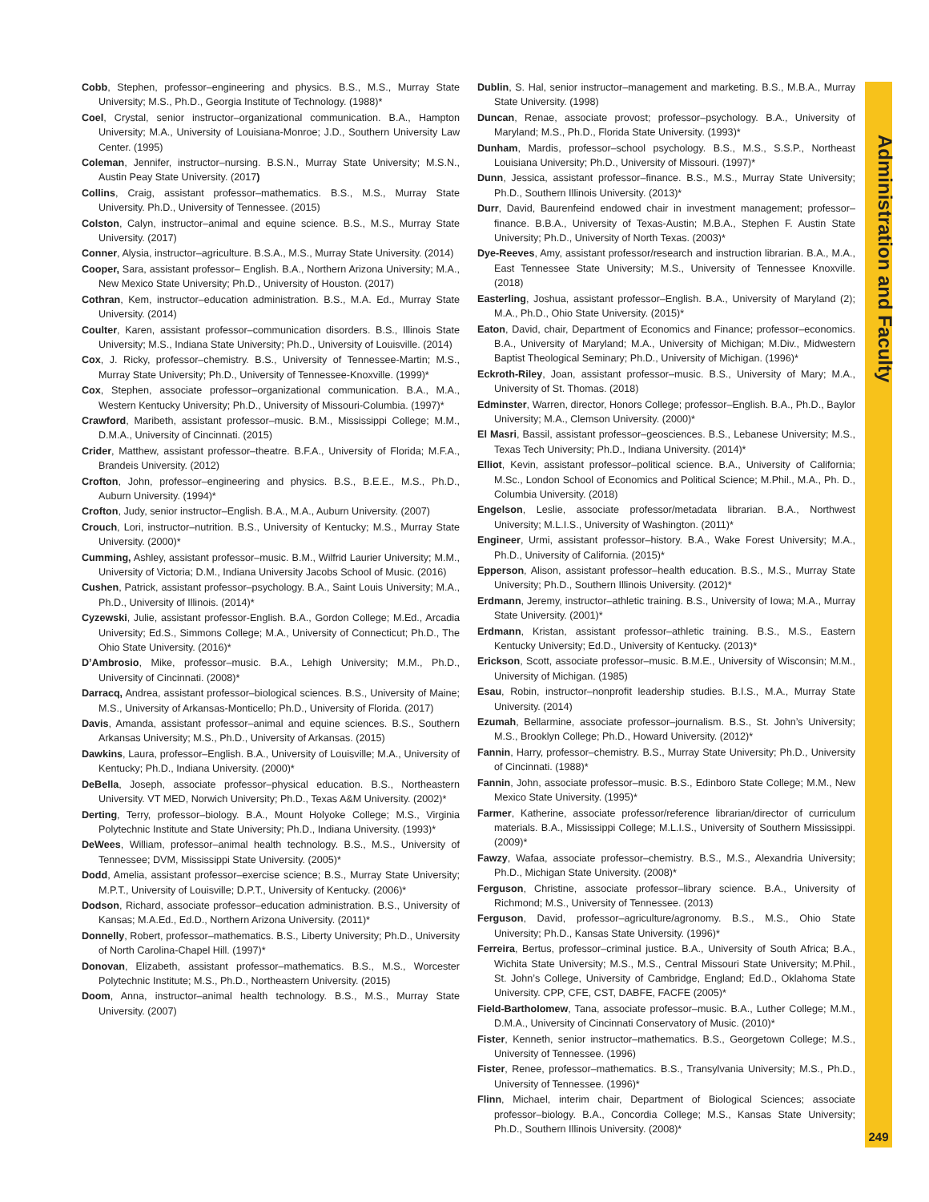Administration and Faculty
Cobb, Stephen, professor–engineering and physics. B.S., M.S., Murray State University; M.S., Ph.D., Georgia Institute of Technology. (1988)*
Coel, Crystal, senior instructor–organizational communication. B.A., Hampton University; M.A., University of Louisiana-Monroe; J.D., Southern University Law Center. (1995)
Coleman, Jennifer, instructor–nursing. B.S.N., Murray State University; M.S.N., Austin Peay State University. (2017)
Collins, Craig, assistant professor–mathematics. B.S., M.S., Murray State University. Ph.D., University of Tennessee. (2015)
Colston, Calyn, instructor–animal and equine science. B.S., M.S., Murray State University. (2017)
Conner, Alysia, instructor–agriculture. B.S.A., M.S., Murray State University. (2014)
Cooper, Sara, assistant professor– English. B.A., Northern Arizona University; M.A., New Mexico State University; Ph.D., University of Houston. (2017)
Cothran, Kem, instructor–education administration. B.S., M.A. Ed., Murray State University. (2014)
Coulter, Karen, assistant professor–communication disorders. B.S., Illinois State University; M.S., Indiana State University; Ph.D., University of Louisville. (2014)
Cox, J. Ricky, professor–chemistry. B.S., University of Tennessee-Martin; M.S., Murray State University; Ph.D., University of Tennessee-Knoxville. (1999)*
Cox, Stephen, associate professor–organizational communication. B.A., M.A., Western Kentucky University; Ph.D., University of Missouri-Columbia. (1997)*
Crawford, Maribeth, assistant professor–music. B.M., Mississippi College; M.M., D.M.A., University of Cincinnati. (2015)
Crider, Matthew, assistant professor–theatre. B.F.A., University of Florida; M.F.A., Brandeis University. (2012)
Crofton, John, professor–engineering and physics. B.S., B.E.E., M.S., Ph.D., Auburn University. (1994)*
Crofton, Judy, senior instructor–English. B.A., M.A., Auburn University. (2007)
Crouch, Lori, instructor–nutrition. B.S., University of Kentucky; M.S., Murray State University. (2000)*
Cumming, Ashley, assistant professor–music. B.M., Wilfrid Laurier University; M.M., University of Victoria; D.M., Indiana University Jacobs School of Music. (2016)
Cushen, Patrick, assistant professor–psychology. B.A., Saint Louis University; M.A., Ph.D., University of Illinois. (2014)*
Cyzewski, Julie, assistant professor-English. B.A., Gordon College; M.Ed., Arcadia University; Ed.S., Simmons College; M.A., University of Connecticut; Ph.D., The Ohio State University. (2016)*
D’Ambrosio, Mike, professor–music. B.A., Lehigh University; M.M., Ph.D., University of Cincinnati. (2008)*
Darracq, Andrea, assistant professor–biological sciences. B.S., University of Maine; M.S., University of Arkansas-Monticello; Ph.D., University of Florida. (2017)
Davis, Amanda, assistant professor–animal and equine sciences. B.S., Southern Arkansas University; M.S., Ph.D., University of Arkansas. (2015)
Dawkins, Laura, professor–English. B.A., University of Louisville; M.A., University of Kentucky; Ph.D., Indiana University. (2000)*
DeBella, Joseph, associate professor–physical education. B.S., Northeastern University. VT MED, Norwich University; Ph.D., Texas A&M University. (2002)*
Derting, Terry, professor–biology. B.A., Mount Holyoke College; M.S., Virginia Polytechnic Institute and State University; Ph.D., Indiana University. (1993)*
DeWees, William, professor–animal health technology. B.S., M.S., University of Tennessee; DVM, Mississippi State University. (2005)*
Dodd, Amelia, assistant professor–exercise science; B.S., Murray State University; M.P.T., University of Louisville; D.P.T., University of Kentucky. (2006)*
Dodson, Richard, associate professor–education administration. B.S., University of Kansas; M.A.Ed., Ed.D., Northern Arizona University. (2011)*
Donnelly, Robert, professor–mathematics. B.S., Liberty University; Ph.D., University of North Carolina-Chapel Hill. (1997)*
Donovan, Elizabeth, assistant professor–mathematics. B.S., M.S., Worcester Polytechnic Institute; M.S., Ph.D., Northeastern University. (2015)
Doom, Anna, instructor–animal health technology. B.S., M.S., Murray State University. (2007)
Dublin, S. Hal, senior instructor–management and marketing. B.S., M.B.A., Murray State University. (1998)
Duncan, Renae, associate provost; professor–psychology. B.A., University of Maryland; M.S., Ph.D., Florida State University. (1993)*
Dunham, Mardis, professor–school psychology. B.S., M.S., S.S.P., Northeast Louisiana University; Ph.D., University of Missouri. (1997)*
Dunn, Jessica, assistant professor–finance. B.S., M.S., Murray State University; Ph.D., Southern Illinois University. (2013)*
Durr, David, Baurenfeind endowed chair in investment management; professor–finance. B.B.A., University of Texas-Austin; M.B.A., Stephen F. Austin State University; Ph.D., University of North Texas. (2003)*
Dye-Reeves, Amy, assistant professor/research and instruction librarian. B.A., M.A., East Tennessee State University; M.S., University of Tennessee Knoxville. (2018)
Easterling, Joshua, assistant professor–English. B.A., University of Maryland (2); M.A., Ph.D., Ohio State University. (2015)*
Eaton, David, chair, Department of Economics and Finance; professor–economics. B.A., University of Maryland; M.A., University of Michigan; M.Div., Midwestern Baptist Theological Seminary; Ph.D., University of Michigan. (1996)*
Eckroth-Riley, Joan, assistant professor–music. B.S., University of Mary; M.A., University of St. Thomas. (2018)
Edminster, Warren, director, Honors College; professor–English. B.A., Ph.D., Baylor University; M.A., Clemson University. (2000)*
El Masri, Bassil, assistant professor–geosciences. B.S., Lebanese University; M.S., Texas Tech University; Ph.D., Indiana University. (2014)*
Elliot, Kevin, assistant professor–political science. B.A., University of California; M.Sc., London School of Economics and Political Science; M.Phil., M.A., Ph. D., Columbia University. (2018)
Engelson, Leslie, associate professor/metadata librarian. B.A., Northwest University; M.L.I.S., University of Washington. (2011)*
Engineer, Urmi, assistant professor–history. B.A., Wake Forest University; M.A., Ph.D., University of California. (2015)*
Epperson, Alison, assistant professor–health education. B.S., M.S., Murray State University; Ph.D., Southern Illinois University. (2012)*
Erdmann, Jeremy, instructor–athletic training. B.S., University of Iowa; M.A., Murray State University. (2001)*
Erdmann, Kristan, assistant professor–athletic training. B.S., M.S., Eastern Kentucky University; Ed.D., University of Kentucky. (2013)*
Erickson, Scott, associate professor–music. B.M.E., University of Wisconsin; M.M., University of Michigan. (1985)
Esau, Robin, instructor–nonprofit leadership studies. B.I.S., M.A., Murray State University. (2014)
Ezumah, Bellarmine, associate professor–journalism. B.S., St. John’s University; M.S., Brooklyn College; Ph.D., Howard University. (2012)*
Fannin, Harry, professor–chemistry. B.S., Murray State University; Ph.D., University of Cincinnati. (1988)*
Fannin, John, associate professor–music. B.S., Edinboro State College; M.M., New Mexico State University. (1995)*
Farmer, Katherine, associate professor/reference librarian/director of curriculum materials. B.A., Mississippi College; M.L.I.S., University of Southern Mississippi. (2009)*
Fawzy, Wafaa, associate professor–chemistry. B.S., M.S., Alexandria University; Ph.D., Michigan State University. (2008)*
Ferguson, Christine, associate professor–library science. B.A., University of Richmond; M.S., University of Tennessee. (2013)
Ferguson, David, professor–agriculture/agronomy. B.S., M.S., Ohio State University; Ph.D., Kansas State University. (1996)*
Ferreira, Bertus, professor–criminal justice. B.A., University of South Africa; B.A., Wichita State University; M.S., M.S., Central Missouri State University; M.Phil., St. John’s College, University of Cambridge, England; Ed.D., Oklahoma State University. CPP, CFE, CST, DABFE, FACFE (2005)*
Field-Bartholomew, Tana, associate professor–music. B.A., Luther College; M.M., D.M.A., University of Cincinnati Conservatory of Music. (2010)*
Fister, Kenneth, senior instructor–mathematics. B.S., Georgetown College; M.S., University of Tennessee. (1996)
Fister, Renee, professor–mathematics. B.S., Transylvania University; M.S., Ph.D., University of Tennessee. (1996)*
Flinn, Michael, interim chair, Department of Biological Sciences; associate professor–biology. B.A., Concordia College; M.S., Kansas State University; Ph.D., Southern Illinois University. (2008)*
249